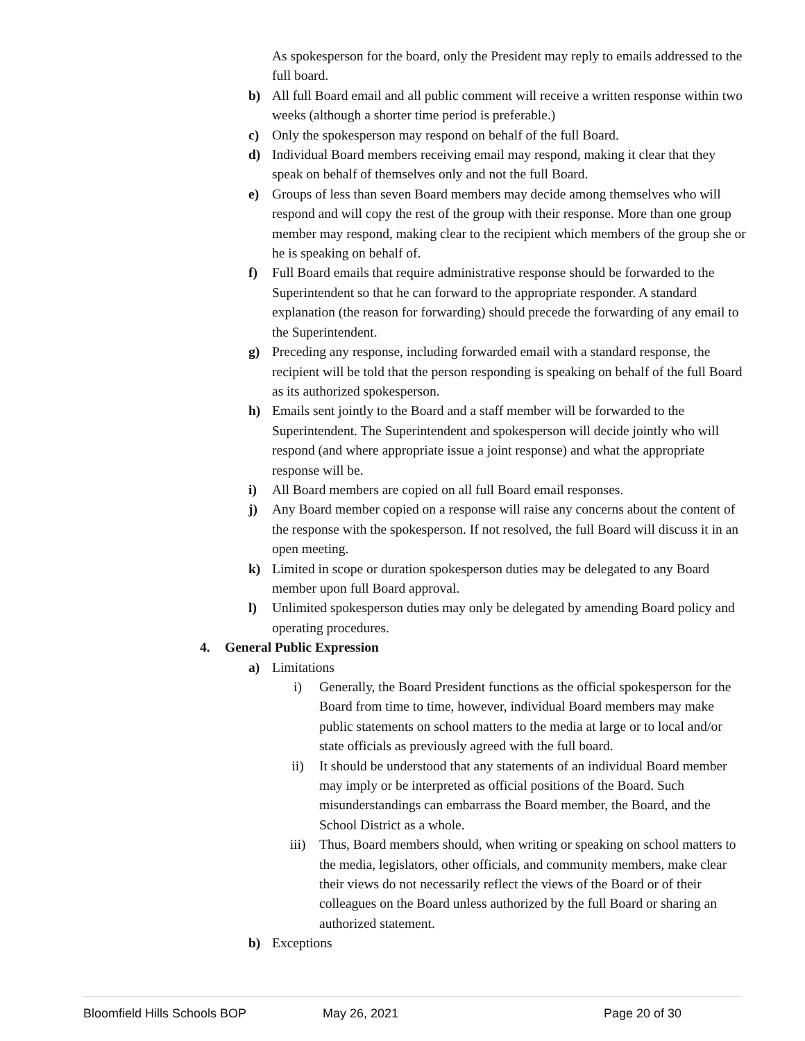As spokesperson for the board, only the President may reply to emails addressed to the full board.
b) All full Board email and all public comment will receive a written response within two weeks (although a shorter time period is preferable.)
c) Only the spokesperson may respond on behalf of the full Board.
d) Individual Board members receiving email may respond, making it clear that they speak on behalf of themselves only and not the full Board.
e) Groups of less than seven Board members may decide among themselves who will respond and will copy the rest of the group with their response. More than one group member may respond, making clear to the recipient which members of the group she or he is speaking on behalf of.
f) Full Board emails that require administrative response should be forwarded to the Superintendent so that he can forward to the appropriate responder. A standard explanation (the reason for forwarding) should precede the forwarding of any email to the Superintendent.
g) Preceding any response, including forwarded email with a standard response, the recipient will be told that the person responding is speaking on behalf of the full Board as its authorized spokesperson.
h) Emails sent jointly to the Board and a staff member will be forwarded to the Superintendent. The Superintendent and spokesperson will decide jointly who will respond (and where appropriate issue a joint response) and what the appropriate response will be.
i) All Board members are copied on all full Board email responses.
j) Any Board member copied on a response will raise any concerns about the content of the response with the spokesperson. If not resolved, the full Board will discuss it in an open meeting.
k) Limited in scope or duration spokesperson duties may be delegated to any Board member upon full Board approval.
l) Unlimited spokesperson duties may only be delegated by amending Board policy and operating procedures.
4. General Public Expression
a) Limitations
i) Generally, the Board President functions as the official spokesperson for the Board from time to time, however, individual Board members may make public statements on school matters to the media at large or to local and/or state officials as previously agreed with the full board.
ii) It should be understood that any statements of an individual Board member may imply or be interpreted as official positions of the Board. Such misunderstandings can embarrass the Board member, the Board, and the School District as a whole.
iii) Thus, Board members should, when writing or speaking on school matters to the media, legislators, other officials, and community members, make clear their views do not necessarily reflect the views of the Board or of their colleagues on the Board unless authorized by the full Board or sharing an authorized statement.
b) Exceptions
Bloomfield Hills Schools BOP May 26, 2021 Page 20 of 30